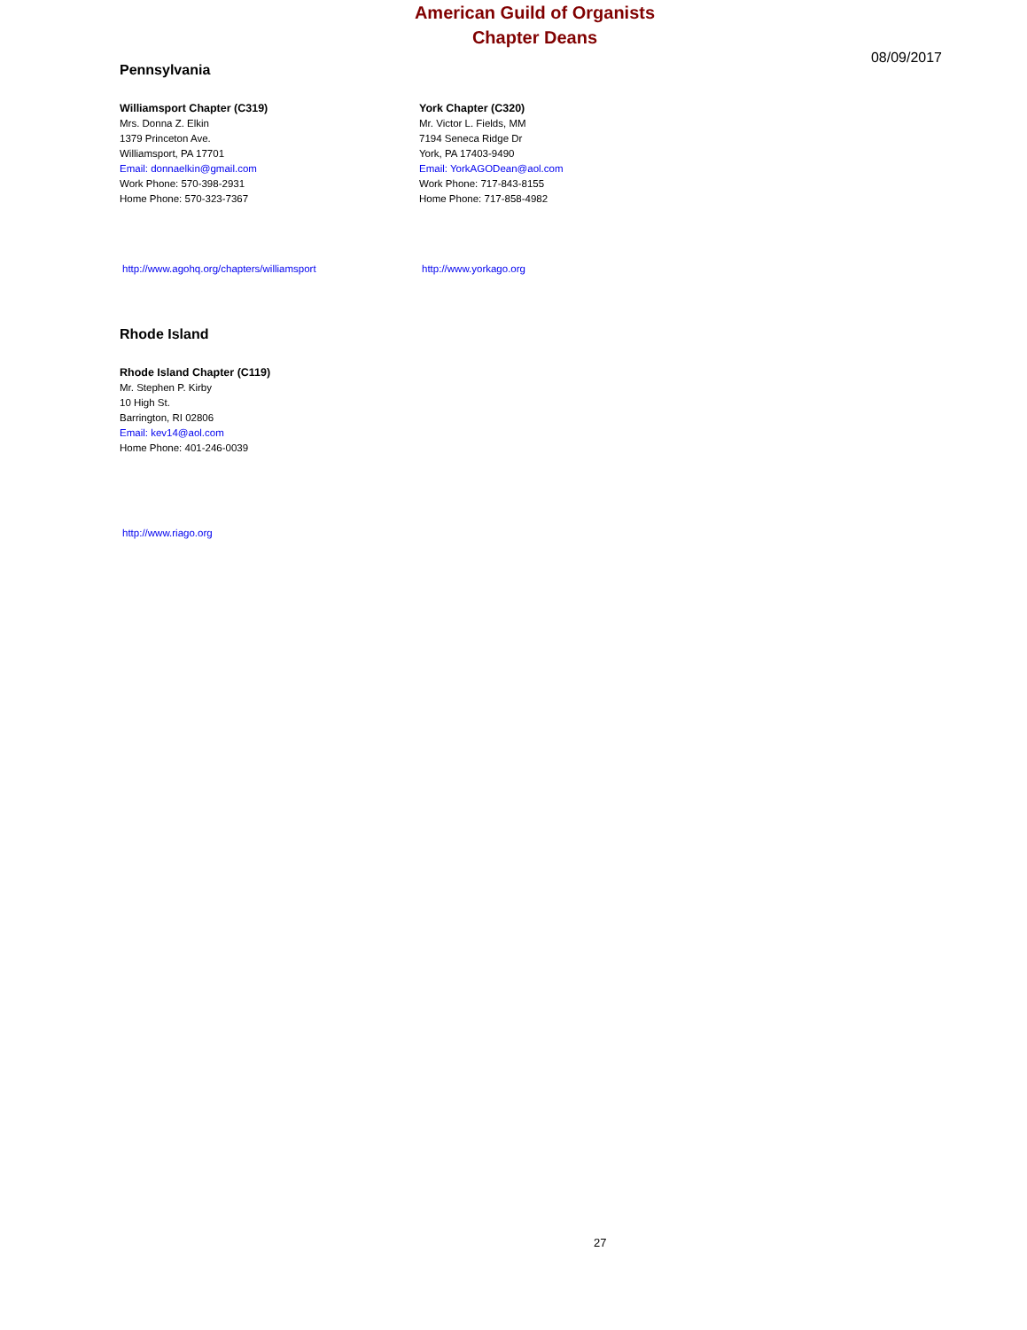American Guild of Organists
Chapter Deans
08/09/2017
Pennsylvania
Williamsport Chapter (C319)
Mrs. Donna Z. Elkin
1379 Princeton Ave.
Williamsport, PA 17701
Email: donnaelkin@gmail.com
Work Phone: 570-398-2931
Home Phone: 570-323-7367
http://www.agohq.org/chapters/williamsport
York Chapter (C320)
Mr. Victor L. Fields, MM
7194 Seneca Ridge Dr
York, PA 17403-9490
Email: YorkAGODean@aol.com
Work Phone: 717-843-8155
Home Phone: 717-858-4982
http://www.yorkago.org
Rhode Island
Rhode Island Chapter (C119)
Mr. Stephen P. Kirby
10 High St.
Barrington, RI 02806
Email: kev14@aol.com
Home Phone: 401-246-0039
http://www.riago.org
27